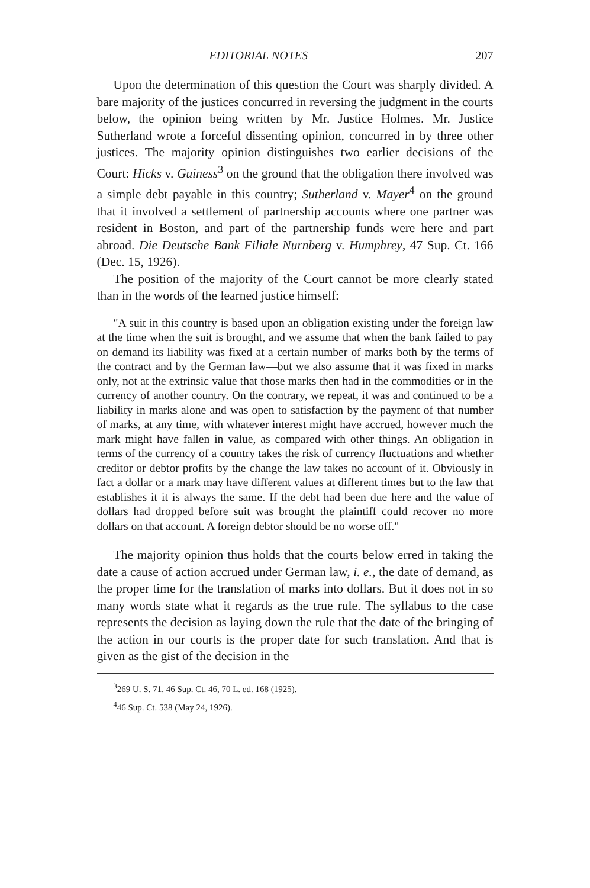EDITORIAL NOTES 207
Upon the determination of this question the Court was sharply divided. A bare majority of the justices concurred in reversing the judgment in the courts below, the opinion being written by Mr. Justice Holmes. Mr. Justice Sutherland wrote a forceful dissenting opinion, concurred in by three other justices. The majority opinion distinguishes two earlier decisions of the Court: Hicks v. Guiness<sup>3</sup> on the ground that the obligation there involved was a simple debt payable in this country; Sutherland v. Mayer<sup>4</sup> on the ground that it involved a settlement of partnership accounts where one partner was resident in Boston, and part of the partnership funds were here and part abroad. Die Deutsche Bank Filiale Nurnberg v. Humphrey, 47 Sup. Ct. 166 (Dec. 15, 1926).
The position of the majority of the Court cannot be more clearly stated than in the words of the learned justice himself:
"A suit in this country is based upon an obligation existing under the foreign law at the time when the suit is brought, and we assume that when the bank failed to pay on demand its liability was fixed at a certain number of marks both by the terms of the contract and by the German law—but we also assume that it was fixed in marks only, not at the extrinsic value that those marks then had in the commodities or in the currency of another country. On the contrary, we repeat, it was and continued to be a liability in marks alone and was open to satisfaction by the payment of that number of marks, at any time, with whatever interest might have accrued, however much the mark might have fallen in value, as compared with other things. An obligation in terms of the currency of a country takes the risk of currency fluctuations and whether creditor or debtor profits by the change the law takes no account of it. Obviously in fact a dollar or a mark may have different values at different times but to the law that establishes it it is always the same. If the debt had been due here and the value of dollars had dropped before suit was brought the plaintiff could recover no more dollars on that account. A foreign debtor should be no worse off."
The majority opinion thus holds that the courts below erred in taking the date a cause of action accrued under German law, i. e., the date of demand, as the proper time for the translation of marks into dollars. But it does not in so many words state what it regards as the true rule. The syllabus to the case represents the decision as laying down the rule that the date of the bringing of the action in our courts is the proper date for such translation. And that is given as the gist of the decision in the
<sup>3</sup> 269 U. S. 71, 46 Sup. Ct. 46, 70 L. ed. 168 (1925).
<sup>4</sup> 46 Sup. Ct. 538 (May 24, 1926).